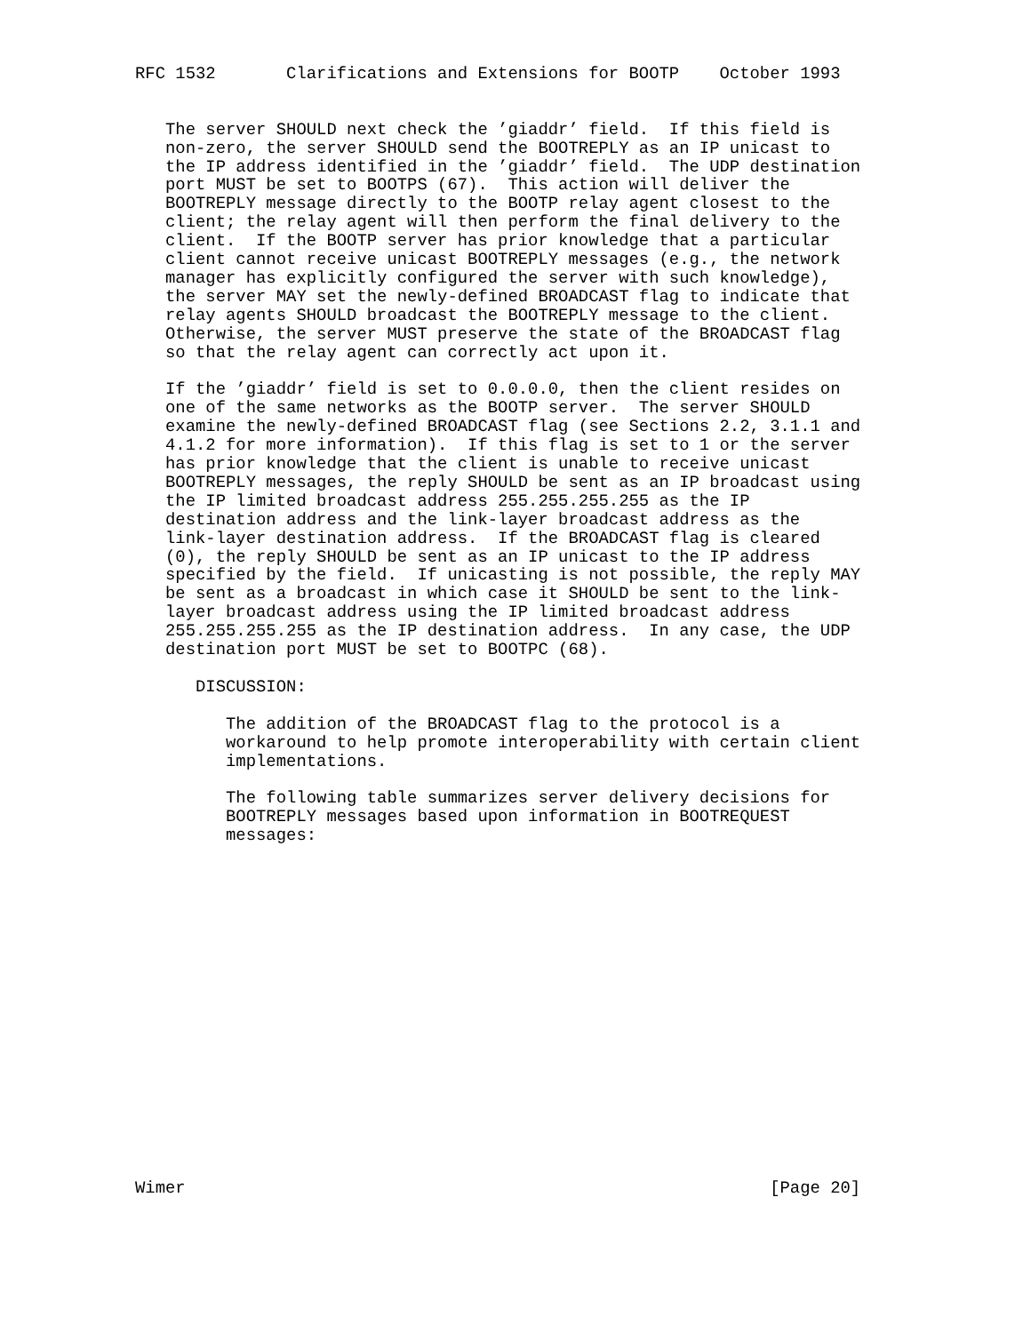RFC 1532       Clarifications and Extensions for BOOTP    October 1993


   The server SHOULD next check the ’giaddr’ field.  If this field is
   non-zero, the server SHOULD send the BOOTREPLY as an IP unicast to
   the IP address identified in the ’giaddr’ field.  The UDP destination
   port MUST be set to BOOTPS (67).  This action will deliver the
   BOOTREPLY message directly to the BOOTP relay agent closest to the
   client; the relay agent will then perform the final delivery to the
   client.  If the BOOTP server has prior knowledge that a particular
   client cannot receive unicast BOOTREPLY messages (e.g., the network
   manager has explicitly configured the server with such knowledge),
   the server MAY set the newly-defined BROADCAST flag to indicate that
   relay agents SHOULD broadcast the BOOTREPLY message to the client.
   Otherwise, the server MUST preserve the state of the BROADCAST flag
   so that the relay agent can correctly act upon it.

   If the ’giaddr’ field is set to 0.0.0.0, then the client resides on
   one of the same networks as the BOOTP server.  The server SHOULD
   examine the newly-defined BROADCAST flag (see Sections 2.2, 3.1.1 and
   4.1.2 for more information).  If this flag is set to 1 or the server
   has prior knowledge that the client is unable to receive unicast
   BOOTREPLY messages, the reply SHOULD be sent as an IP broadcast using
   the IP limited broadcast address 255.255.255.255 as the IP
   destination address and the link-layer broadcast address as the
   link-layer destination address.  If the BROADCAST flag is cleared
   (0), the reply SHOULD be sent as an IP unicast to the IP address
   specified by the field.  If unicasting is not possible, the reply MAY
   be sent as a broadcast in which case it SHOULD be sent to the link-
   layer broadcast address using the IP limited broadcast address
   255.255.255.255 as the IP destination address.  In any case, the UDP
   destination port MUST be set to BOOTPC (68).

      DISCUSSION:

         The addition of the BROADCAST flag to the protocol is a
         workaround to help promote interoperability with certain client
         implementations.

         The following table summarizes server delivery decisions for
         BOOTREPLY messages based upon information in BOOTREQUEST
         messages:


















Wimer                                                          [Page 20]